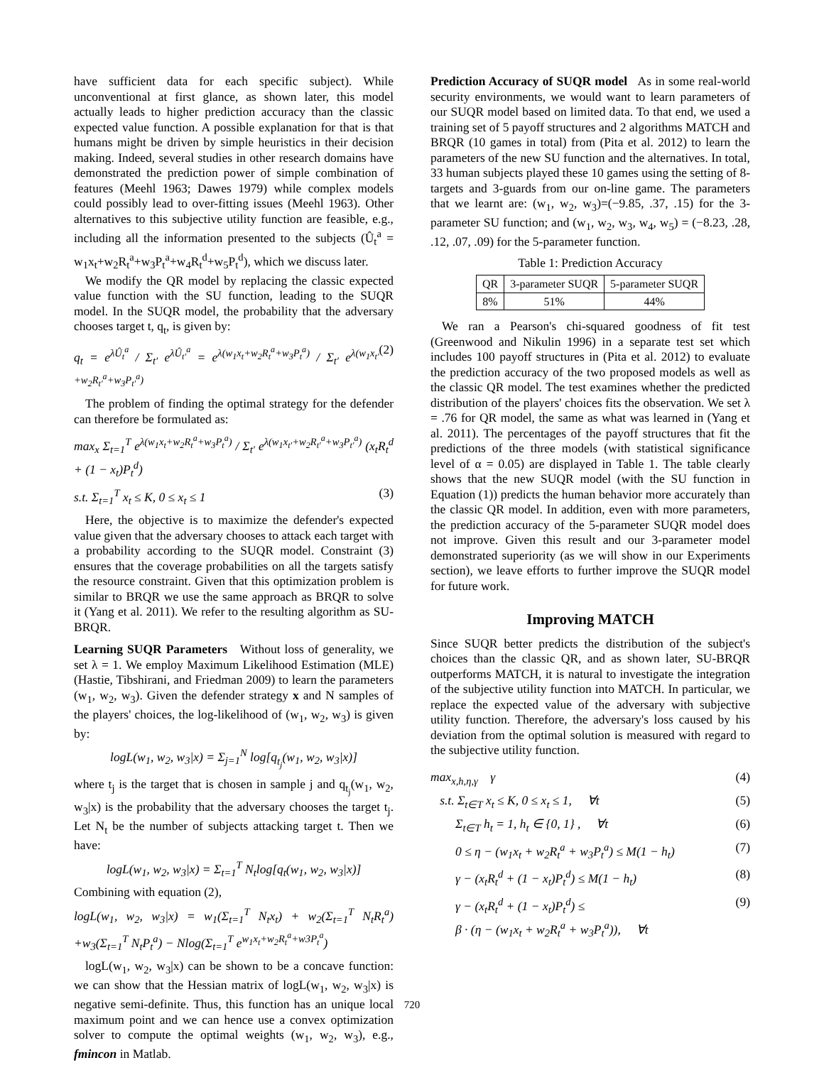have sufficient data for each specific subject). While unconventional at first glance, as shown later, this model actually leads to higher prediction accuracy than the classic expected value function. A possible explanation for that is that humans might be driven by simple heuristics in their decision making. Indeed, several studies in other research domains have demonstrated the prediction power of simple combination of features (Meehl 1963; Dawes 1979) while complex models could possibly lead to over-fitting issues (Meehl 1963). Other alternatives to this subjective utility function are feasible, e.g., including all the information presented to the subjects (Û<sub>t</sub><sup>a</sup> = w<sub>1</sub>x<sub>t</sub>+w<sub>2</sub>R<sub>t</sub><sup>a</sup>+w<sub>3</sub>P<sub>t</sub><sup>a</sup>+w<sub>4</sub>R<sub>t</sub><sup>d</sup>+w<sub>5</sub>P<sub>t</sub><sup>d</sup>), which we discuss later.
We modify the QR model by replacing the classic expected value function with the SU function, leading to the SUQR model. In the SUQR model, the probability that the adversary chooses target t, q<sub>t</sub>, is given by:
q<sub>t</sub> = e<sup>λÛ<sub>t</sub><sup>a</sup></sup> / Σ<sub>t′</sub> e<sup>λÛ<sub>t′</sub><sup>a</sup></sup> = e<sup>λ(w<sub>1</sub>x<sub>t</sub>+w<sub>2</sub>R<sub>t</sub><sup>a</sup>+w<sub>3</sub>P<sub>t</sub><sup>a</sup>)</sup> / Σ<sub>t′</sub> e<sup>λ(w<sub>1</sub>x<sub>t′</sub>+w<sub>2</sub>R<sub>t′</sub><sup>a</sup>+w<sub>3</sub>P<sub>t′</sub><sup>a</sup>)</sup> (2)
The problem of finding the optimal strategy for the defender can therefore be formulated as:
max<sub>x</sub> Σ<sub>t=1</sub><sup>T</sup> e<sup>λ(w<sub>1</sub>x<sub>t</sub>+w<sub>2</sub>R<sub>t</sub><sup>a</sup>+w<sub>3</sub>P<sub>t</sub><sup>a</sup>)</sup> / Σ<sub>t′</sub> e<sup>λ(w<sub>1</sub>x<sub>t′</sub>+w<sub>2</sub>R<sub>t′</sub><sup>a</sup>+w<sub>3</sub>P<sub>t′</sub><sup>a</sup>)</sup> (x<sub>t</sub>R<sub>t</sub><sup>d</sup> + (1 − x<sub>t</sub>)P<sub>t</sub><sup>d</sup>)
s.t. Σ<sub>t=1</sub><sup>T</sup> x<sub>t</sub> ≤ K, 0 ≤ x<sub>t</sub> ≤ 1 (3)
Here, the objective is to maximize the defender's expected value given that the adversary chooses to attack each target with a probability according to the SUQR model. Constraint (3) ensures that the coverage probabilities on all the targets satisfy the resource constraint. Given that this optimization problem is similar to BRQR we use the same approach as BRQR to solve it (Yang et al. 2011). We refer to the resulting algorithm as SU-BRQR.
Learning SUQR Parameters Without loss of generality, we set λ = 1. We employ Maximum Likelihood Estimation (MLE) (Hastie, Tibshirani, and Friedman 2009) to learn the parameters (w<sub>1</sub>, w<sub>2</sub>, w<sub>3</sub>). Given the defender strategy x and N samples of the players' choices, the log-likelihood of (w<sub>1</sub>, w<sub>2</sub>, w<sub>3</sub>) is given by:
logL(w<sub>1</sub>, w<sub>2</sub>, w<sub>3</sub>|x) = Σ<sub>j=1</sub><sup>N</sup> log[q<sub>t<sub>j</sub></sub>(w<sub>1</sub>, w<sub>2</sub>, w<sub>3</sub>|x)]
where t<sub>j</sub> is the target that is chosen in sample j and q<sub>t<sub>j</sub></sub>(w<sub>1</sub>, w<sub>2</sub>, w<sub>3</sub>|x) is the probability that the adversary chooses the target t<sub>j</sub>. Let N<sub>t</sub> be the number of subjects attacking target t. Then we have:
logL(w<sub>1</sub>, w<sub>2</sub>, w<sub>3</sub>|x) = Σ<sub>t=1</sub><sup>T</sup> N<sub>t</sub>log[q<sub>t</sub>(w<sub>1</sub>, w<sub>2</sub>, w<sub>3</sub>|x)]
Combining with equation (2),
logL(w<sub>1</sub>, w<sub>2</sub>, w<sub>3</sub>|x) = w<sub>1</sub>(Σ<sub>t=1</sub><sup>T</sup> N<sub>t</sub>x<sub>t</sub>) + w<sub>2</sub>(Σ<sub>t=1</sub><sup>T</sup> N<sub>t</sub>R<sub>t</sub><sup>a</sup>) +w<sub>3</sub>(Σ<sub>t=1</sub><sup>T</sup> N<sub>t</sub>P<sub>t</sub><sup>a</sup>) − Nlog(Σ<sub>t=1</sub><sup>T</sup> e<sup>w<sub>1</sub>x<sub>t</sub>+w<sub>2</sub>R<sub>t</sub><sup>a</sup>+w3P<sub>t</sub><sup>a</sup></sup>)
logL(w<sub>1</sub>, w<sub>2</sub>, w<sub>3</sub>|x) can be shown to be a concave function: we can show that the Hessian matrix of logL(w<sub>1</sub>, w<sub>2</sub>, w<sub>3</sub>|x) is negative semi-definite. Thus, this function has an unique local maximum point and we can hence use a convex optimization solver to compute the optimal weights (w<sub>1</sub>, w<sub>2</sub>, w<sub>3</sub>), e.g., fmincon in Matlab.
Prediction Accuracy of SUQR model As in some real-world security environments, we would want to learn parameters of our SUQR model based on limited data. To that end, we used a training set of 5 payoff structures and 2 algorithms MATCH and BRQR (10 games in total) from (Pita et al. 2012) to learn the parameters of the new SU function and the alternatives. In total, 33 human subjects played these 10 games using the setting of 8-targets and 3-guards from our on-line game. The parameters that we learnt are: (w<sub>1</sub>, w<sub>2</sub>, w<sub>3</sub>)=(−9.85, .37, .15) for the 3-parameter SU function; and (w<sub>1</sub>, w<sub>2</sub>, w<sub>3</sub>, w<sub>4</sub>, w<sub>5</sub>) = (−8.23, .28, .12, .07, .09) for the 5-parameter function.
Table 1: Prediction Accuracy
| QR | 3-parameter SUQR | 5-parameter SUQR |
| --- | --- | --- |
| 8% | 51% | 44% |
We ran a Pearson's chi-squared goodness of fit test (Greenwood and Nikulin 1996) in a separate test set which includes 100 payoff structures in (Pita et al. 2012) to evaluate the prediction accuracy of the two proposed models as well as the classic QR model. The test examines whether the predicted distribution of the players' choices fits the observation. We set λ = .76 for QR model, the same as what was learned in (Yang et al. 2011). The percentages of the payoff structures that fit the predictions of the three models (with statistical significance level of α = 0.05) are displayed in Table 1. The table clearly shows that the new SUQR model (with the SU function in Equation (1)) predicts the human behavior more accurately than the classic QR model. In addition, even with more parameters, the prediction accuracy of the 5-parameter SUQR model does not improve. Given this result and our 3-parameter model demonstrated superiority (as we will show in our Experiments section), we leave efforts to further improve the SUQR model for future work.
Improving MATCH
Since SUQR better predicts the distribution of the subject's choices than the classic QR, and as shown later, SU-BRQR outperforms MATCH, it is natural to investigate the integration of the subjective utility function into MATCH. In particular, we replace the expected value of the adversary with subjective utility function. Therefore, the adversary's loss caused by his deviation from the optimal solution is measured with regard to the subjective utility function.
max<sub>x,h,η,γ</sub> γ (4)
s.t. Σ<sub>t∈T</sub> x<sub>t</sub> ≤ K, 0 ≤ x<sub>t</sub> ≤ 1, ∀t (5)
Σ<sub>t∈T</sub> h<sub>t</sub> = 1, h<sub>t</sub> ∈ {0, 1} , ∀t (6)
0 ≤ η − (w<sub>1</sub>x<sub>t</sub> + w<sub>2</sub>R<sub>t</sub><sup>a</sup> + w<sub>3</sub>P<sub>t</sub><sup>a</sup>) ≤ M(1 − h<sub>t</sub>) (7)
γ − (x<sub>t</sub>R<sub>t</sub><sup>d</sup> + (1 − x<sub>t</sub>)P<sub>t</sub><sup>d</sup>) ≤ M(1 − h<sub>t</sub>) (8)
γ − (x<sub>t</sub>R<sub>t</sub><sup>d</sup> + (1 − x<sub>t</sub>)P<sub>t</sub><sup>d</sup>) ≤
β · (η − (w<sub>1</sub>x<sub>t</sub> + w<sub>2</sub>R<sub>t</sub><sup>a</sup> + w<sub>3</sub>P<sub>t</sub><sup>a</sup>)), ∀t (9)
720